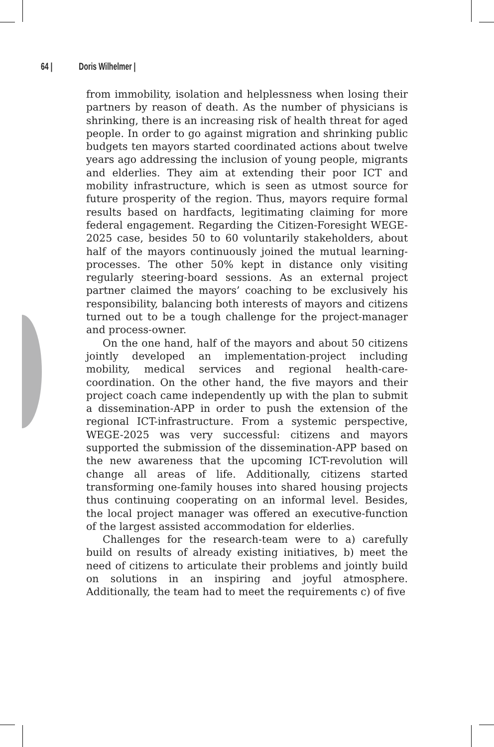64 | Doris Wilhelmer |
from immobility, isolation and helplessness when losing their partners by reason of death. As the number of physicians is shrinking, there is an increasing risk of health threat for aged people. In order to go against migration and shrinking public budgets ten mayors started coordinated actions about twelve years ago addressing the inclusion of young people, migrants and elderlies. They aim at extending their poor ICT and mobility infrastructure, which is seen as utmost source for future prosperity of the region. Thus, mayors require formal results based on hardfacts, legitimating claiming for more federal engagement. Regarding the Citizen-Foresight WEGE-2025 case, besides 50 to 60 voluntarily stakeholders, about half of the mayors continuously joined the mutual learning-processes. The other 50% kept in distance only visiting regularly steering-board sessions. As an external project partner claimed the mayors’ coaching to be exclusively his responsibility, balancing both interests of mayors and citizens turned out to be a tough challenge for the project-manager and process-owner.
On the one hand, half of the mayors and about 50 citizens jointly developed an implementation-project including mobility, medical services and regional health-care-coordination. On the other hand, the five mayors and their project coach came independently up with the plan to submit a dissemination-APP in order to push the extension of the regional ICT-infrastructure. From a systemic perspective, WEGE-2025 was very successful: citizens and mayors supported the submission of the dissemination-APP based on the new awareness that the upcoming ICT-revolution will change all areas of life. Additionally, citizens started transforming one-family houses into shared housing projects thus continuing cooperating on an informal level. Besides, the local project manager was offered an executive-function of the largest assisted accommodation for elderlies.
Challenges for the research-team were to a) carefully build on results of already existing initiatives, b) meet the need of citizens to articulate their problems and jointly build on solutions in an inspiring and joyful atmosphere. Additionally, the team had to meet the requirements c) of five